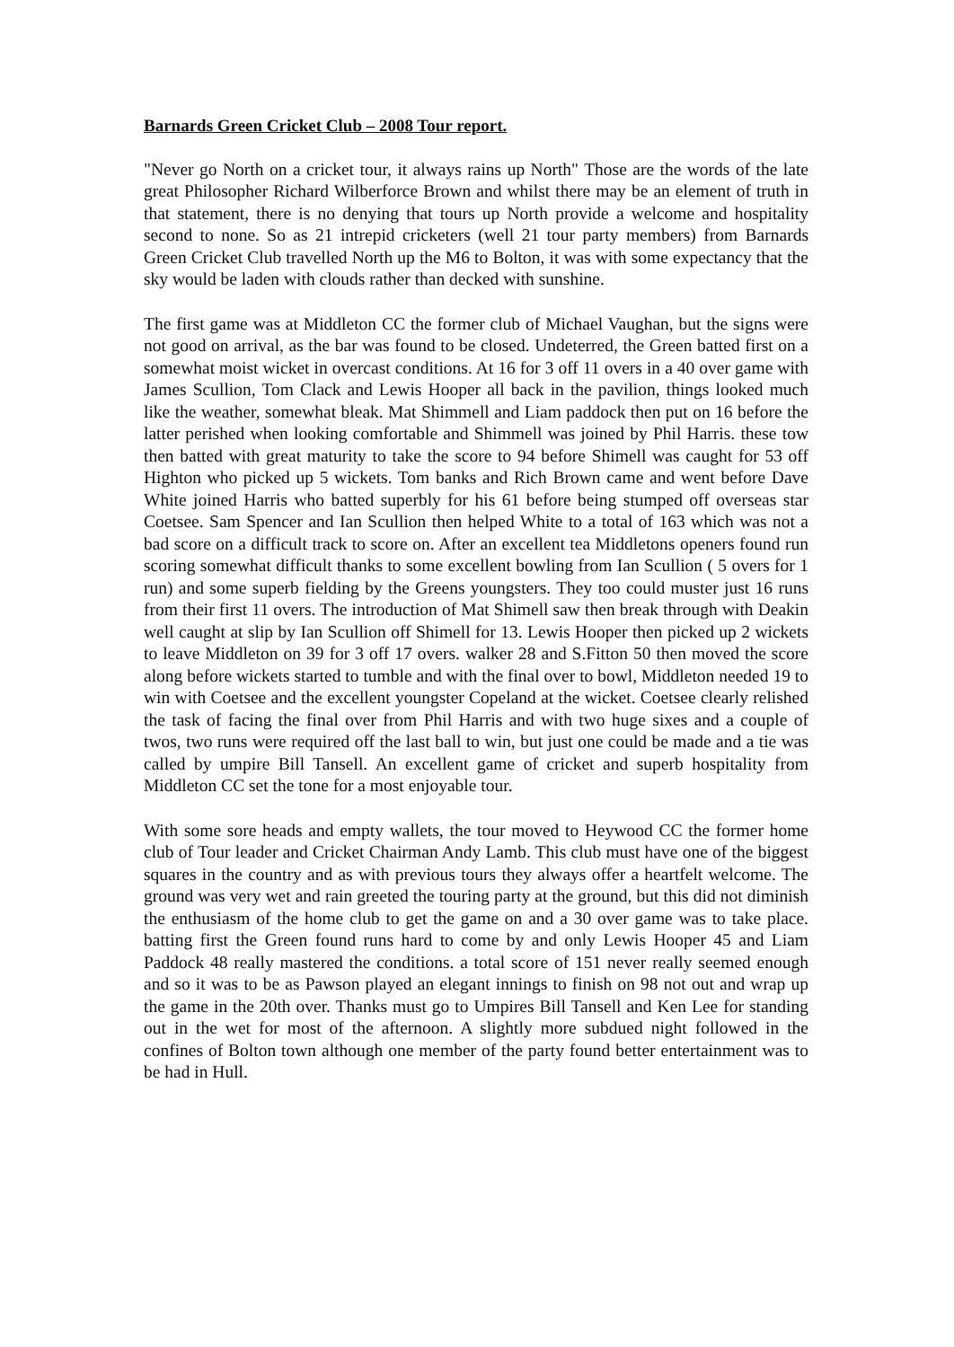Barnards Green Cricket Club – 2008 Tour report.
"Never go North on a cricket tour, it always rains up North" Those are the words of the late great Philosopher Richard Wilberforce Brown and whilst there may be an element of truth in that statement, there is no denying that tours up North provide a welcome and hospitality second to none. So as 21 intrepid cricketers (well 21 tour party members) from Barnards Green Cricket Club travelled North up the M6 to Bolton, it was with some expectancy that the sky would be laden with clouds rather than decked with sunshine.
The first game was at Middleton CC the former club of Michael Vaughan, but the signs were not good on arrival, as the bar was found to be closed. Undeterred, the Green batted first on a somewhat moist wicket in overcast conditions. At 16 for 3 off 11 overs in a 40 over game with James Scullion, Tom Clack and Lewis Hooper all back in the pavilion, things looked much like the weather, somewhat bleak. Mat Shimmell and Liam paddock then put on 16 before the latter perished when looking comfortable and Shimmell was joined by Phil Harris. these tow then batted with great maturity to take the score to 94 before Shimell was caught for 53 off Highton who picked up 5 wickets. Tom banks and Rich Brown came and went before Dave White joined Harris who batted superbly for his 61 before being stumped off overseas star Coetsee. Sam Spencer and Ian Scullion then helped White to a total of 163 which was not a bad score on a difficult track to score on. After an excellent tea Middletons openers found run scoring somewhat difficult thanks to some excellent bowling from Ian Scullion ( 5 overs for 1 run) and some superb fielding by the Greens youngsters. They too could muster just 16 runs from their first 11 overs. The introduction of Mat Shimell saw then break through with Deakin well caught at slip by Ian Scullion off Shimell for 13. Lewis Hooper then picked up 2 wickets to leave Middleton on 39 for 3 off 17 overs. walker 28 and S.Fitton 50 then moved the score along before wickets started to tumble and with the final over to bowl, Middleton needed 19 to win with Coetsee and the excellent youngster Copeland at the wicket. Coetsee clearly relished the task of facing the final over from Phil Harris and with two huge sixes and a couple of twos, two runs were required off the last ball to win, but just one could be made and a tie was called by umpire Bill Tansell. An excellent game of cricket and superb hospitality from Middleton CC set the tone for a most enjoyable tour.
With some sore heads and empty wallets, the tour moved to Heywood CC the former home club of Tour leader and Cricket Chairman Andy Lamb. This club must have one of the biggest squares in the country and as with previous tours they always offer a heartfelt welcome. The ground was very wet and rain greeted the touring party at the ground, but this did not diminish the enthusiasm of the home club to get the game on and a 30 over game was to take place. batting first the Green found runs hard to come by and only Lewis Hooper 45 and Liam Paddock 48 really mastered the conditions. a total score of 151 never really seemed enough and so it was to be as Pawson played an elegant innings to finish on 98 not out and wrap up the game in the 20th over. Thanks must go to Umpires Bill Tansell and Ken Lee for standing out in the wet for most of the afternoon. A slightly more subdued night followed in the confines of Bolton town although one member of the party found better entertainment was to be had in Hull.